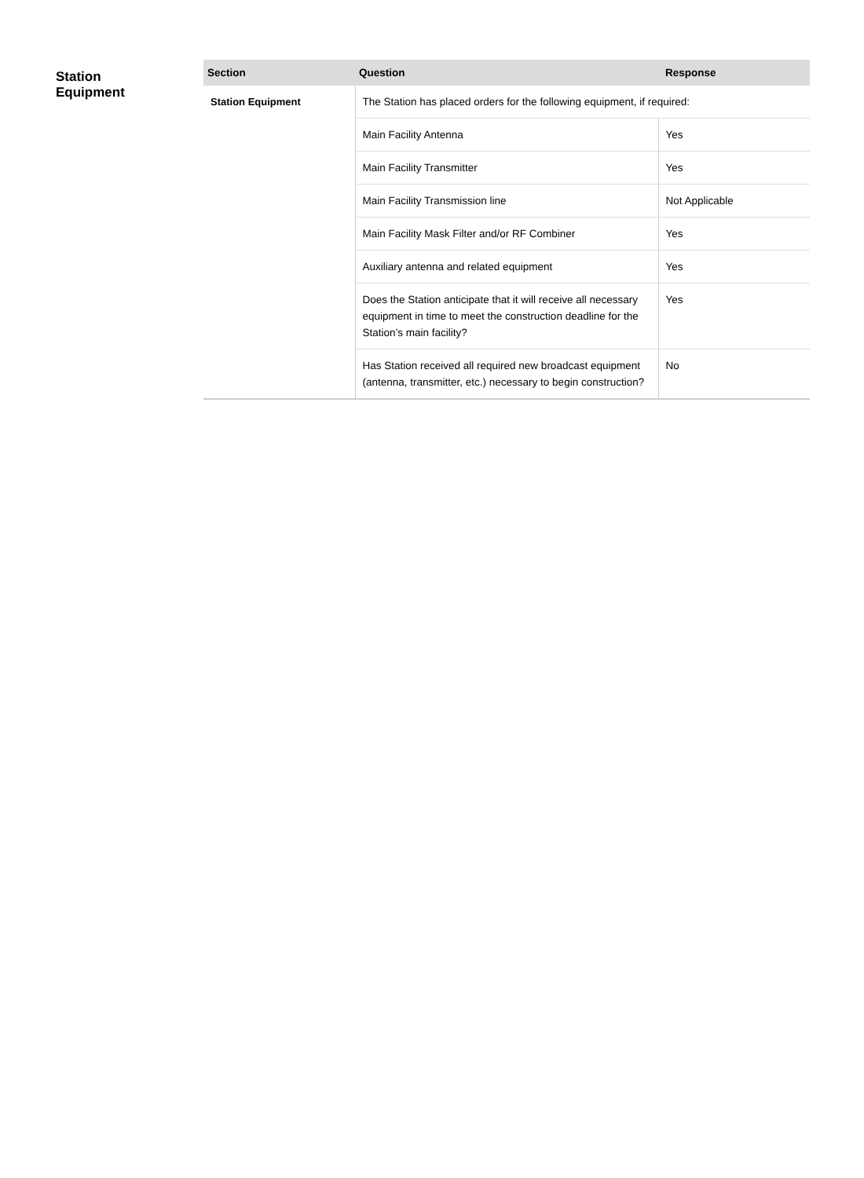Station
Equipment
| Section | Question | Response |
| --- | --- | --- |
| Station Equipment | The Station has placed orders for the following equipment, if required: | |
| | Main Facility Antenna | Yes |
| | Main Facility Transmitter | Yes |
| | Main Facility Transmission line | Not Applicable |
| | Main Facility Mask Filter and/or RF Combiner | Yes |
| | Auxiliary antenna and related equipment | Yes |
| | Does the Station anticipate that it will receive all necessary equipment in time to meet the construction deadline for the Station’s main facility? | Yes |
| | Has Station received all required new broadcast equipment (antenna, transmitter, etc.) necessary to begin construction? | No |